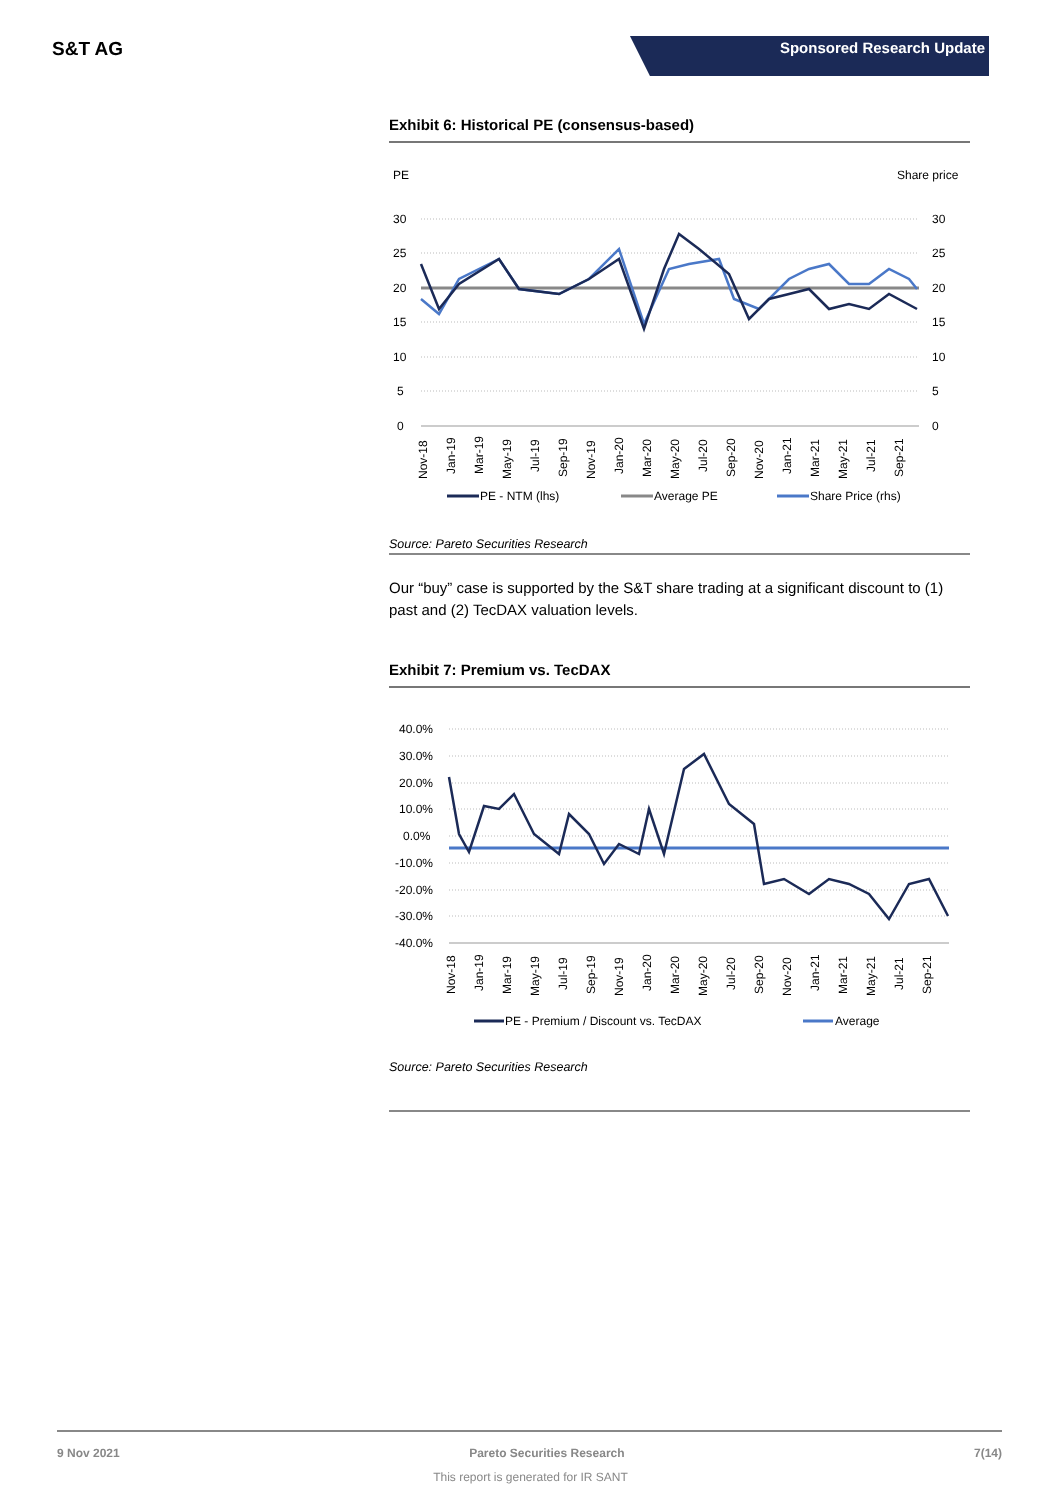S&T AG
Sponsored Research Update
Exhibit 6: Historical PE (consensus-based)
PE
Share price
30
25
20
15
10
5
0
30
25
20
15
10
5
0
Nov-18
Jan-19
Mar-19
May-19
Jul-19
Sep-19
Nov-19
Jan-20
Mar-20
May-20
Jul-20
Sep-20
Nov-20
Jan-21
Mar-21
May-21
Jul-21
Sep-21
PE - NTM (lhs)
Average PE
Share Price (rhs)
Source: Pareto Securities Research
Our “buy” case is supported by the S&T share trading at a significant discount to (1) past and (2) TecDAX valuation levels.
Exhibit 7: Premium vs. TecDAX
40.0%
30.0%
20.0%
10.0%
0.0%
-10.0%
-20.0%
-30.0%
-40.0%
Nov-18
Jan-19
Mar-19
May-19
Jul-19
Sep-19
Nov-19
Jan-20
Mar-20
May-20
Jul-20
Sep-20
Nov-20
Jan-21
Mar-21
May-21
Jul-21
Sep-21
PE - Premium / Discount vs. TecDAX
Average
Source: Pareto Securities Research
9 Nov 2021 Pareto Securities Research 7(14)
This report is generated for IR SANT